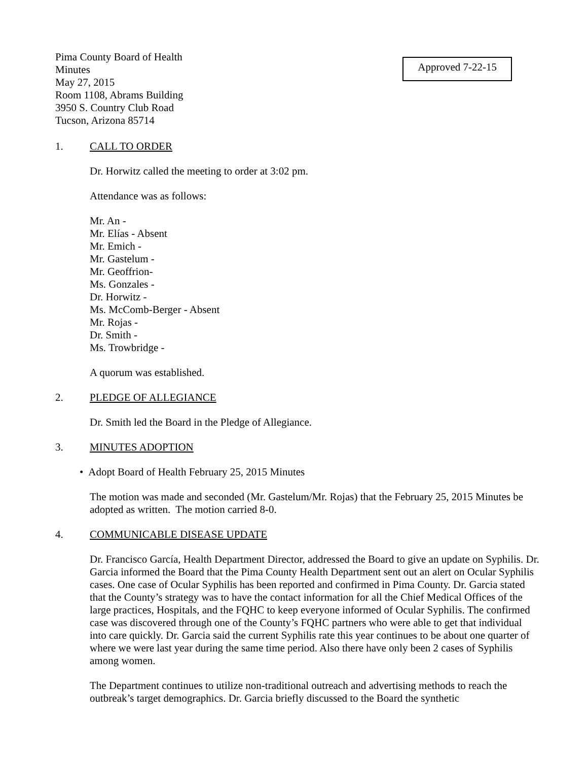Pima County Board of Health
Minutes
May 27, 2015
Room 1108, Abrams Building
3950 S. Country Club Road
Tucson, Arizona 85714
Approved 7-22-15
1. CALL TO ORDER
Dr. Horwitz called the meeting to order at 3:02 pm.
Attendance was as follows:
Mr. An -
Mr. Elías - Absent
Mr. Emich -
Mr. Gastelum -
Mr. Geoffrion-
Ms. Gonzales -
Dr. Horwitz -
Ms. McComb-Berger - Absent
Mr. Rojas -
Dr. Smith -
Ms. Trowbridge -
A quorum was established.
2. PLEDGE OF ALLEGIANCE
Dr. Smith led the Board in the Pledge of Allegiance.
3. MINUTES ADOPTION
• Adopt Board of Health February 25, 2015 Minutes
The motion was made and seconded (Mr. Gastelum/Mr. Rojas) that the February 25, 2015 Minutes be adopted as written. The motion carried 8-0.
4. COMMUNICABLE DISEASE UPDATE
Dr. Francisco García, Health Department Director, addressed the Board to give an update on Syphilis. Dr. Garcia informed the Board that the Pima County Health Department sent out an alert on Ocular Syphilis cases. One case of Ocular Syphilis has been reported and confirmed in Pima County. Dr. Garcia stated that the County’s strategy was to have the contact information for all the Chief Medical Offices of the large practices, Hospitals, and the FQHC to keep everyone informed of Ocular Syphilis. The confirmed case was discovered through one of the County’s FQHC partners who were able to get that individual into care quickly. Dr. Garcia said the current Syphilis rate this year continues to be about one quarter of where we were last year during the same time period. Also there have only been 2 cases of Syphilis among women.
The Department continues to utilize non-traditional outreach and advertising methods to reach the outbreak’s target demographics. Dr. Garcia briefly discussed to the Board the synthetic